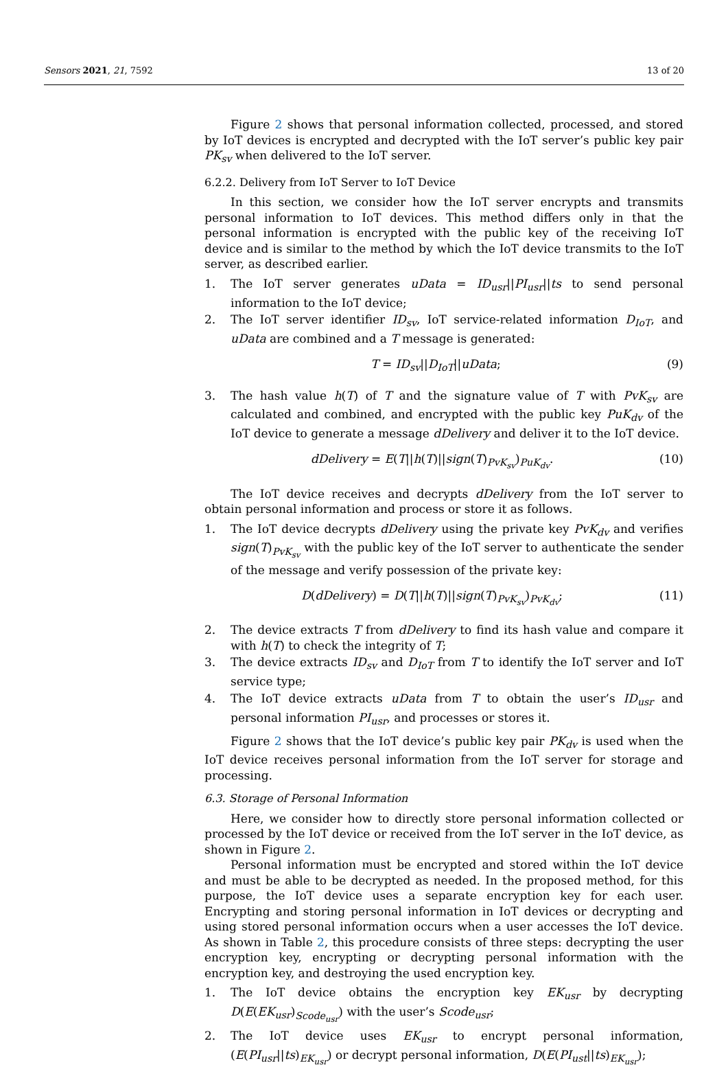Sensors 2021, 21, 7592 13 of 20
Figure 2 shows that personal information collected, processed, and stored by IoT devices is encrypted and decrypted with the IoT server’s public key pair PK<sub>sv</sub> when delivered to the IoT server.
6.2.2. Delivery from IoT Server to IoT Device
In this section, we consider how the IoT server encrypts and transmits personal information to IoT devices. This method differs only in that the personal information is encrypted with the public key of the receiving IoT device and is similar to the method by which the IoT device transmits to the IoT server, as described earlier.
1. The IoT server generates uData = ID<sub>usr</sub>||PI<sub>usr</sub>||ts to send personal information to the IoT device;
2. The IoT server identifier ID<sub>sv</sub>, IoT service-related information D<sub>IoT</sub>, and uData are combined and a T message is generated:
T = ID<sub>sv</sub>||D<sub>IoT</sub>||uData; (9)
3. The hash value h(T) of T and the signature value of T with PvK<sub>sv</sub> are calculated and combined, and encrypted with the public key PuK<sub>dv</sub> of the IoT device to generate a message dDelivery and deliver it to the IoT device.
dDelivery = E(T||h(T)||sign(T)<sub>PvK<sub>sv</sub></sub>)<sub>PuK<sub>dv</sub></sub>. (10)
The IoT device receives and decrypts dDelivery from the IoT server to obtain personal information and process or store it as follows.
1. The IoT device decrypts dDelivery using the private key PvK<sub>dv</sub> and verifies sign(T)<sub>PvK<sub>sv</sub></sub> with the public key of the IoT server to authenticate the sender of the message and verify possession of the private key:
D(dDelivery) = D(T||h(T)||sign(T)<sub>PvK<sub>sv</sub></sub>)<sub>PvK<sub>dv</sub></sub>; (11)
2. The device extracts T from dDelivery to find its hash value and compare it with h(T) to check the integrity of T;
3. The device extracts ID<sub>sv</sub> and D<sub>IoT</sub> from T to identify the IoT server and IoT service type;
4. The IoT device extracts uData from T to obtain the user’s ID<sub>usr</sub> and personal information PI<sub>usr</sub>, and processes or stores it.
Figure 2 shows that the IoT device’s public key pair PK<sub>dv</sub> is used when the IoT device receives personal information from the IoT server for storage and processing.
6.3. Storage of Personal Information
Here, we consider how to directly store personal information collected or processed by the IoT device or received from the IoT server in the IoT device, as shown in Figure 2.
Personal information must be encrypted and stored within the IoT device and must be able to be decrypted as needed. In the proposed method, for this purpose, the IoT device uses a separate encryption key for each user. Encrypting and storing personal information in IoT devices or decrypting and using stored personal information occurs when a user accesses the IoT device. As shown in Table 2, this procedure consists of three steps: decrypting the user encryption key, encrypting or decrypting personal information with the encryption key, and destroying the used encryption key.
1. The IoT device obtains the encryption key EK<sub>usr</sub> by decrypting D(E(EK<sub>usr</sub>)<sub>Scode<sub>usr</sub></sub>) with the user’s Scode<sub>usr</sub>;
2. The IoT device uses EK<sub>usr</sub> to encrypt personal information, (E(PI<sub>usr</sub>||ts)<sub>EK<sub>usr</sub></sub>) or decrypt personal information, D(E(PI<sub>ust</sub>||ts)<sub>EK<sub>usr</sub></sub>);